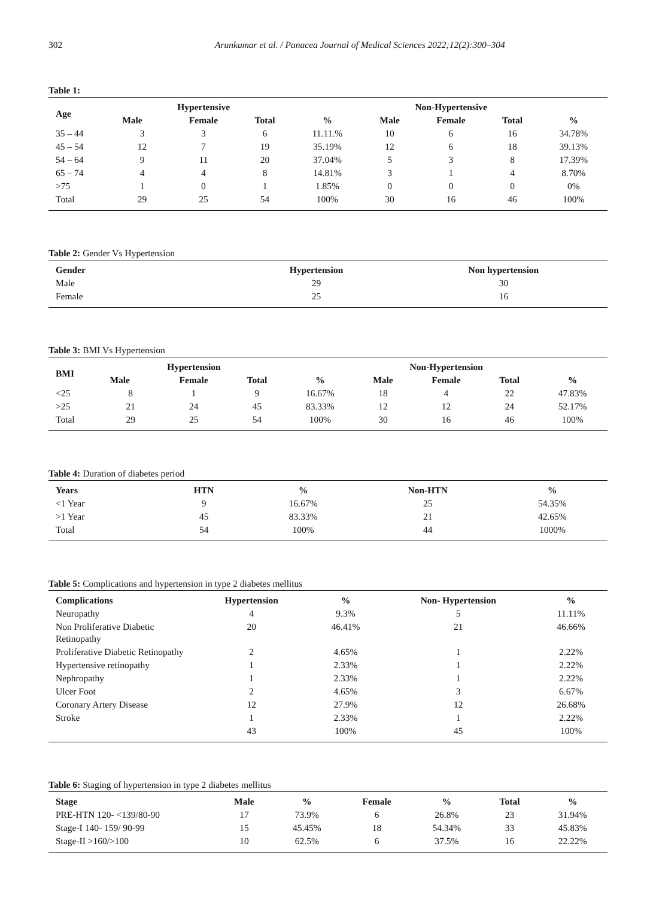302 Arunkumar et al. / Panacea Journal of Medical Sciences 2022;12(2):300–304
Table 1:
| Age | Hypertensive | | | | Non-Hypertensive | | | |
| --- | --- | --- | --- | --- | --- | --- | --- | --- |
| | Male | Female | Total | % | Male | Female | Total | % |
| 35 – 44 | 3 | 3 | 6 | 11.11.% | 10 | 6 | 16 | 34.78% |
| 45 – 54 | 12 | 7 | 19 | 35.19% | 12 | 6 | 18 | 39.13% |
| 54 – 64 | 9 | 11 | 20 | 37.04% | 5 | 3 | 8 | 17.39% |
| 65 – 74 | 4 | 4 | 8 | 14.81% | 3 | 1 | 4 | 8.70% |
| >75 | 1 | 0 | 1 | 1.85% | 0 | 0 | 0 | 0% |
| Total | 29 | 25 | 54 | 100% | 30 | 16 | 46 | 100% |
Table 2: Gender Vs Hypertension
| Gender | Hypertension | Non hypertension |
| --- | --- | --- |
| Male | 29 | 30 |
| Female | 25 | 16 |
Table 3: BMI Vs Hypertension
| BMI | Hypertension | | | | Non-Hypertension | | | |
| --- | --- | --- | --- | --- | --- | --- | --- | --- |
| | Male | Female | Total | % | Male | Female | Total | % |
| <25 | 8 | 1 | 9 | 16.67% | 18 | 4 | 22 | 47.83% |
| >25 | 21 | 24 | 45 | 83.33% | 12 | 12 | 24 | 52.17% |
| Total | 29 | 25 | 54 | 100% | 30 | 16 | 46 | 100% |
Table 4: Duration of diabetes period
| Years | HTN | % | Non-HTN | % |
| --- | --- | --- | --- | --- |
| <1 Year | 9 | 16.67% | 25 | 54.35% |
| >1 Year | 45 | 83.33% | 21 | 42.65% |
| Total | 54 | 100% | 44 | 1000% |
Table 5: Complications and hypertension in type 2 diabetes mellitus
| Complications | Hypertension | % | Non- Hypertension | % |
| --- | --- | --- | --- | --- |
| Neuropathy | 4 | 9.3% | 5 | 11.11% |
| Non Proliferative Diabetic Retinopathy | 20 | 46.41% | 21 | 46.66% |
| Proliferative Diabetic Retinopathy | 2 | 4.65% | 1 | 2.22% |
| Hypertensive retinopathy | 1 | 2.33% | 1 | 2.22% |
| Nephropathy | 1 | 2.33% | 1 | 2.22% |
| Ulcer Foot | 2 | 4.65% | 3 | 6.67% |
| Coronary Artery Disease | 12 | 27.9% | 12 | 26.68% |
| Stroke | 1 | 2.33% | 1 | 2.22% |
| | 43 | 100% | 45 | 100% |
Table 6: Staging of hypertension in type 2 diabetes mellitus
| Stage | Male | % | Female | % | Total | % |
| --- | --- | --- | --- | --- | --- | --- |
| PRE-HTN 120- <139/80-90 | 17 | 73.9% | 6 | 26.8% | 23 | 31.94% |
| Stage-I 140- 159/ 90-99 | 15 | 45.45% | 18 | 54.34% | 33 | 45.83% |
| Stage-II >160/>100 | 10 | 62.5% | 6 | 37.5% | 16 | 22.22% |